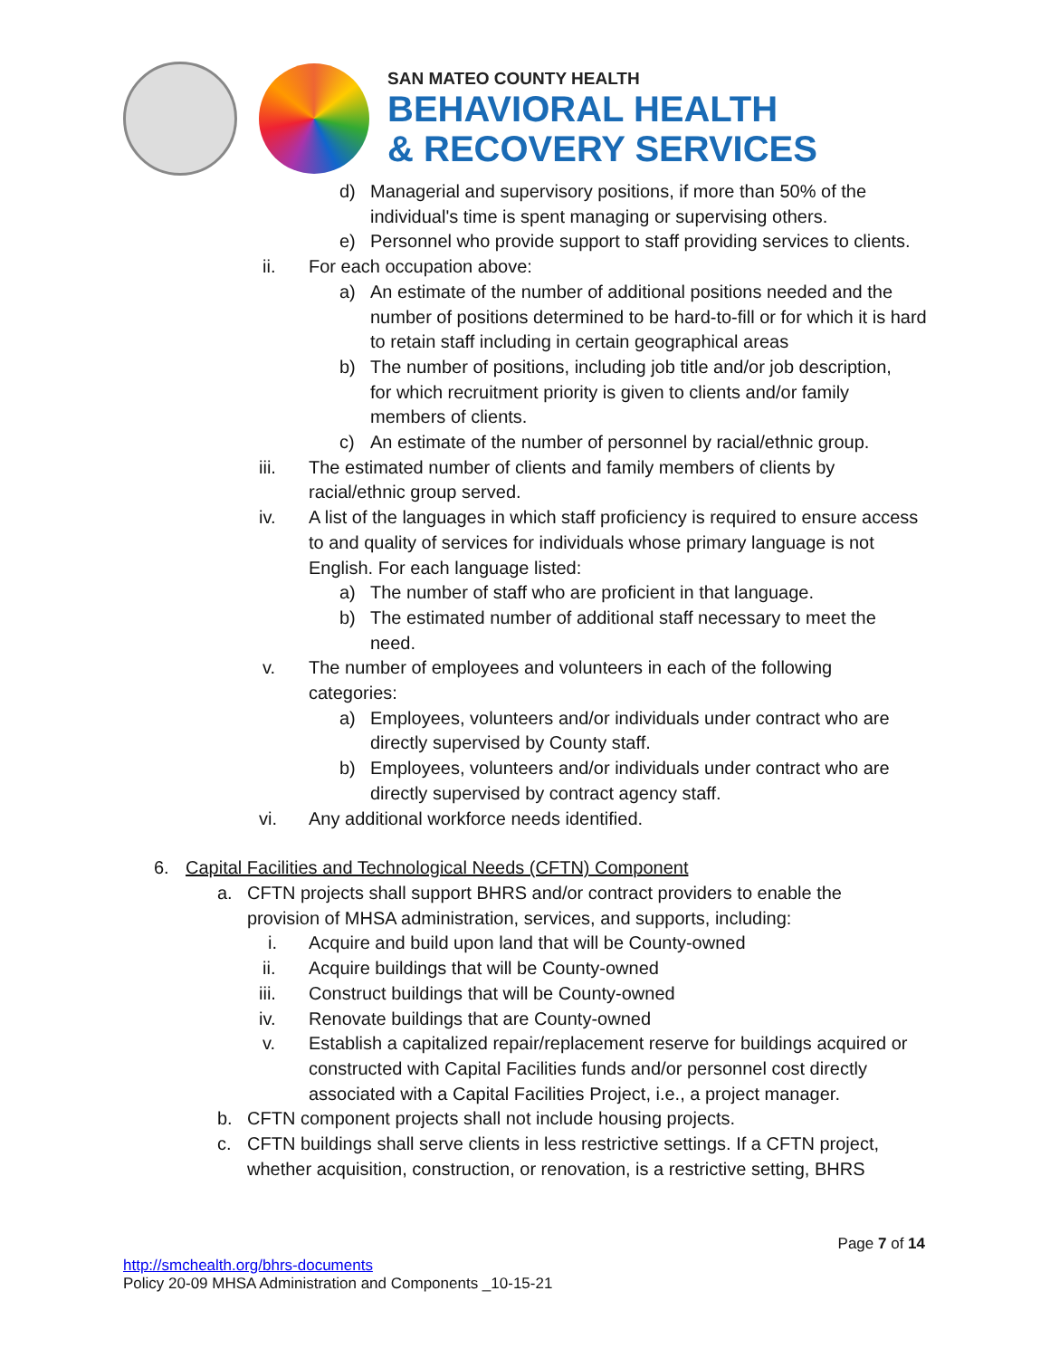SAN MATEO COUNTY HEALTH
BEHAVIORAL HEALTH
& RECOVERY SERVICES
d) Managerial and supervisory positions, if more than 50% of the individual's time is spent managing or supervising others.
e) Personnel who provide support to staff providing services to clients.
ii. For each occupation above:
a) An estimate of the number of additional positions needed and the number of positions determined to be hard-to-fill or for which it is hard to retain staff including in certain geographical areas
b) The number of positions, including job title and/or job description, for which recruitment priority is given to clients and/or family members of clients.
c) An estimate of the number of personnel by racial/ethnic group.
iii. The estimated number of clients and family members of clients by racial/ethnic group served.
iv. A list of the languages in which staff proficiency is required to ensure access to and quality of services for individuals whose primary language is not English. For each language listed:
a) The number of staff who are proficient in that language.
b) The estimated number of additional staff necessary to meet the need.
v. The number of employees and volunteers in each of the following categories:
a) Employees, volunteers and/or individuals under contract who are directly supervised by County staff.
b) Employees, volunteers and/or individuals under contract who are directly supervised by contract agency staff.
vi. Any additional workforce needs identified.
6. Capital Facilities and Technological Needs (CFTN) Component
a. CFTN projects shall support BHRS and/or contract providers to enable the provision of MHSA administration, services, and supports, including:
i. Acquire and build upon land that will be County-owned
ii. Acquire buildings that will be County-owned
iii. Construct buildings that will be County-owned
iv. Renovate buildings that are County-owned
v. Establish a capitalized repair/replacement reserve for buildings acquired or constructed with Capital Facilities funds and/or personnel cost directly associated with a Capital Facilities Project, i.e., a project manager.
b. CFTN component projects shall not include housing projects.
c. CFTN buildings shall serve clients in less restrictive settings. If a CFTN project, whether acquisition, construction, or renovation, is a restrictive setting, BHRS
Page 7 of 14
http://smchealth.org/bhrs-documents
Policy 20-09 MHSA Administration and Components _10-15-21